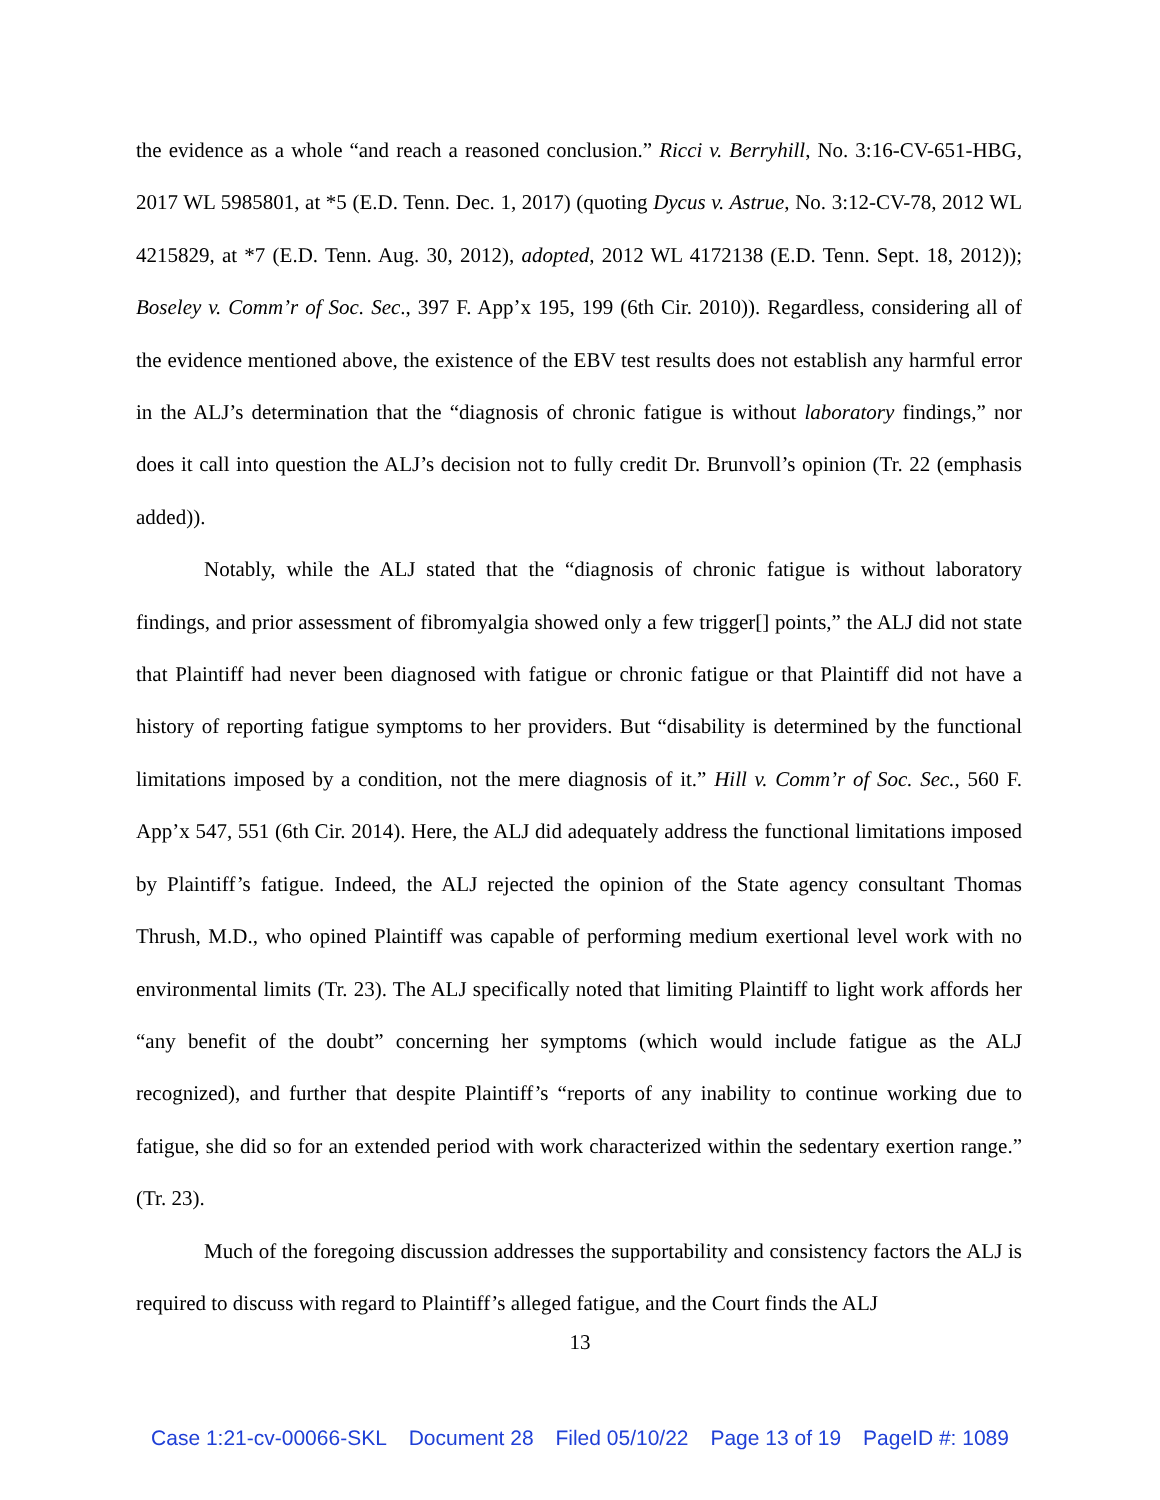the evidence as a whole “and reach a reasoned conclusion.” Ricci v. Berryhill, No. 3:16-CV-651-HBG, 2017 WL 5985801, at *5 (E.D. Tenn. Dec. 1, 2017) (quoting Dycus v. Astrue, No. 3:12-CV-78, 2012 WL 4215829, at *7 (E.D. Tenn. Aug. 30, 2012), adopted, 2012 WL 4172138 (E.D. Tenn. Sept. 18, 2012)); Boseley v. Comm’r of Soc. Sec., 397 F. App’x 195, 199 (6th Cir. 2010)). Regardless, considering all of the evidence mentioned above, the existence of the EBV test results does not establish any harmful error in the ALJ’s determination that the “diagnosis of chronic fatigue is without laboratory findings,” nor does it call into question the ALJ’s decision not to fully credit Dr. Brunvoll’s opinion (Tr. 22 (emphasis added)).
Notably, while the ALJ stated that the “diagnosis of chronic fatigue is without laboratory findings, and prior assessment of fibromyalgia showed only a few trigger[] points,” the ALJ did not state that Plaintiff had never been diagnosed with fatigue or chronic fatigue or that Plaintiff did not have a history of reporting fatigue symptoms to her providers. But “disability is determined by the functional limitations imposed by a condition, not the mere diagnosis of it.” Hill v. Comm’r of Soc. Sec., 560 F. App’x 547, 551 (6th Cir. 2014). Here, the ALJ did adequately address the functional limitations imposed by Plaintiff’s fatigue. Indeed, the ALJ rejected the opinion of the State agency consultant Thomas Thrush, M.D., who opined Plaintiff was capable of performing medium exertional level work with no environmental limits (Tr. 23). The ALJ specifically noted that limiting Plaintiff to light work affords her “any benefit of the doubt” concerning her symptoms (which would include fatigue as the ALJ recognized), and further that despite Plaintiff’s “reports of any inability to continue working due to fatigue, she did so for an extended period with work characterized within the sedentary exertion range.” (Tr. 23).
Much of the foregoing discussion addresses the supportability and consistency factors the ALJ is required to discuss with regard to Plaintiff’s alleged fatigue, and the Court finds the ALJ
13
Case 1:21-cv-00066-SKL Document 28 Filed 05/10/22 Page 13 of 19 PageID #: 1089